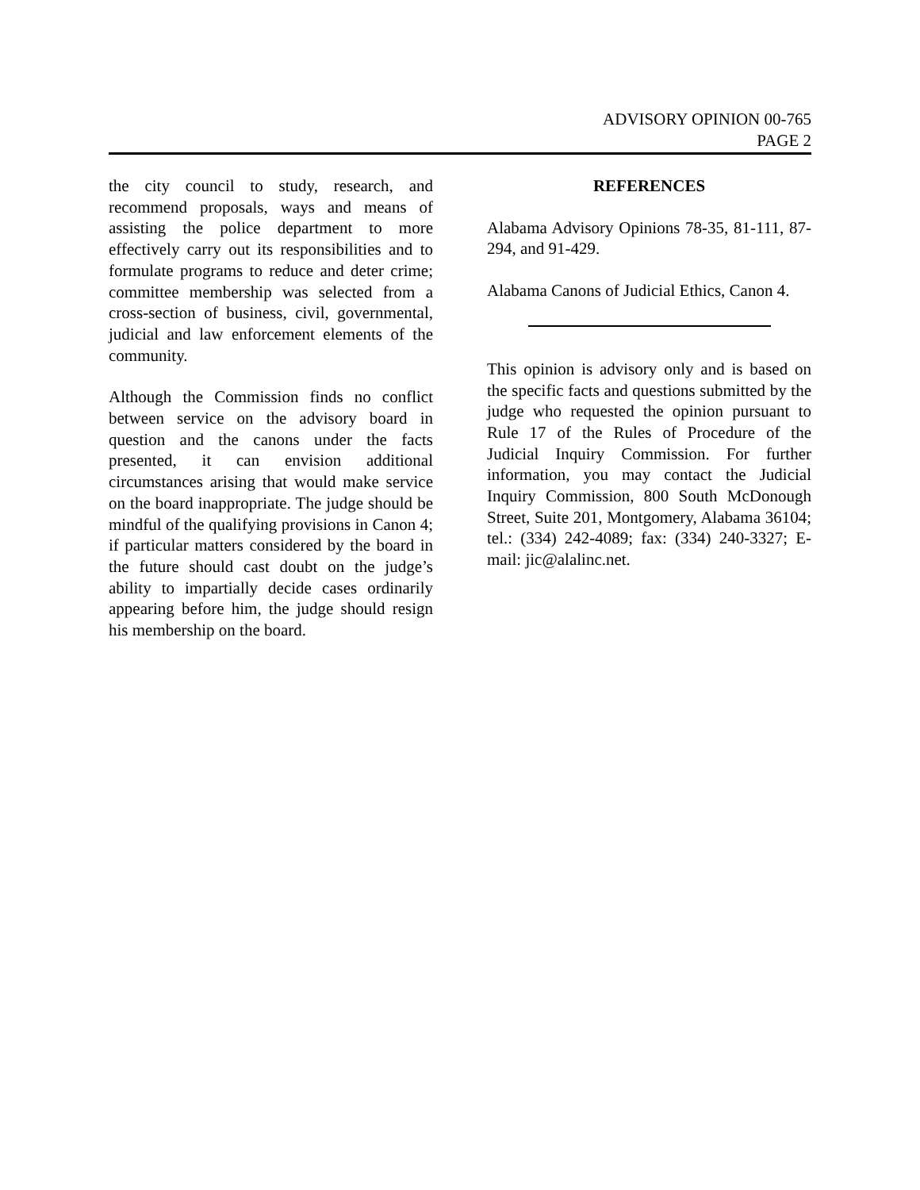ADVISORY OPINION 00-765
PAGE 2
the city council to study, research, and recommend proposals, ways and means of assisting the police department to more effectively carry out its responsibilities and to formulate programs to reduce and deter crime; committee membership was selected from a cross-section of business, civil, governmental, judicial and law enforcement elements of the community.
Although the Commission finds no conflict between service on the advisory board in question and the canons under the facts presented, it can envision additional circumstances arising that would make service on the board inappropriate. The judge should be mindful of the qualifying provisions in Canon 4; if particular matters considered by the board in the future should cast doubt on the judge’s ability to impartially decide cases ordinarily appearing before him, the judge should resign his membership on the board.
REFERENCES
Alabama Advisory Opinions 78-35, 81-111, 87-294, and 91-429.
Alabama Canons of Judicial Ethics, Canon 4.
This opinion is advisory only and is based on the specific facts and questions submitted by the judge who requested the opinion pursuant to Rule 17 of the Rules of Procedure of the Judicial Inquiry Commission. For further information, you may contact the Judicial Inquiry Commission, 800 South McDonough Street, Suite 201, Montgomery, Alabama 36104; tel.: (334) 242-4089; fax: (334) 240-3327; E-mail: jic@alalinc.net.